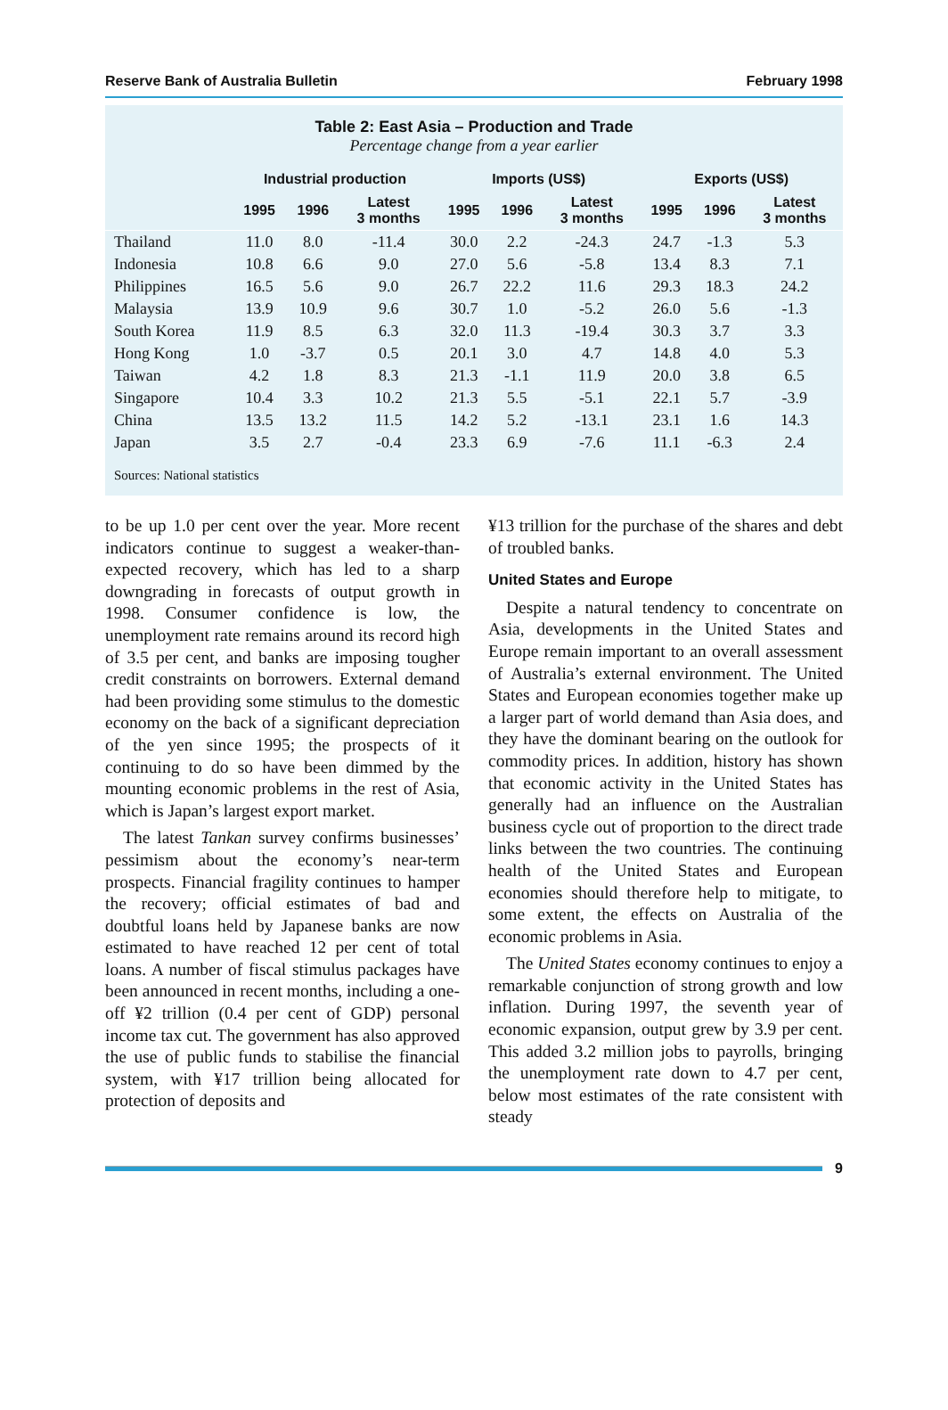Reserve Bank of Australia Bulletin February 1998
Table 2: East Asia – Production and Trade
Percentage change from a year earlier
| | Industrial production | | | Imports (US$) | | | Exports (US$) | | |
| --- | --- | --- | --- | --- | --- | --- | --- | --- | --- |
| | 1995 | 1996 | Latest 3 months | 1995 | 1996 | Latest 3 months | 1995 | 1996 | Latest 3 months |
| Thailand | 11.0 | 8.0 | -11.4 | 30.0 | 2.2 | -24.3 | 24.7 | -1.3 | 5.3 |
| Indonesia | 10.8 | 6.6 | 9.0 | 27.0 | 5.6 | -5.8 | 13.4 | 8.3 | 7.1 |
| Philippines | 16.5 | 5.6 | 9.0 | 26.7 | 22.2 | 11.6 | 29.3 | 18.3 | 24.2 |
| Malaysia | 13.9 | 10.9 | 9.6 | 30.7 | 1.0 | -5.2 | 26.0 | 5.6 | -1.3 |
| South Korea | 11.9 | 8.5 | 6.3 | 32.0 | 11.3 | -19.4 | 30.3 | 3.7 | 3.3 |
| Hong Kong | 1.0 | -3.7 | 0.5 | 20.1 | 3.0 | 4.7 | 14.8 | 4.0 | 5.3 |
| Taiwan | 4.2 | 1.8 | 8.3 | 21.3 | -1.1 | 11.9 | 20.0 | 3.8 | 6.5 |
| Singapore | 10.4 | 3.3 | 10.2 | 21.3 | 5.5 | -5.1 | 22.1 | 5.7 | -3.9 |
| China | 13.5 | 13.2 | 11.5 | 14.2 | 5.2 | -13.1 | 23.1 | 1.6 | 14.3 |
| Japan | 3.5 | 2.7 | -0.4 | 23.3 | 6.9 | -7.6 | 11.1 | -6.3 | 2.4 |
Sources: National statistics
to be up 1.0 per cent over the year. More recent indicators continue to suggest a weaker-than-expected recovery, which has led to a sharp downgrading in forecasts of output growth in 1998. Consumer confidence is low, the unemployment rate remains around its record high of 3.5 per cent, and banks are imposing tougher credit constraints on borrowers. External demand had been providing some stimulus to the domestic economy on the back of a significant depreciation of the yen since 1995; the prospects of it continuing to do so have been dimmed by the mounting economic problems in the rest of Asia, which is Japan’s largest export market.
The latest Tankan survey confirms businesses’ pessimism about the economy’s near-term prospects. Financial fragility continues to hamper the recovery; official estimates of bad and doubtful loans held by Japanese banks are now estimated to have reached 12 per cent of total loans. A number of fiscal stimulus packages have been announced in recent months, including a one-off ¥2 trillion (0.4 per cent of GDP) personal income tax cut. The government has also approved the use of public funds to stabilise the financial system, with ¥17 trillion being allocated for protection of deposits and
¥13 trillion for the purchase of the shares and debt of troubled banks.
United States and Europe
Despite a natural tendency to concentrate on Asia, developments in the United States and Europe remain important to an overall assessment of Australia’s external environment. The United States and European economies together make up a larger part of world demand than Asia does, and they have the dominant bearing on the outlook for commodity prices. In addition, history has shown that economic activity in the United States has generally had an influence on the Australian business cycle out of proportion to the direct trade links between the two countries. The continuing health of the United States and European economies should therefore help to mitigate, to some extent, the effects on Australia of the economic problems in Asia.
The United States economy continues to enjoy a remarkable conjunction of strong growth and low inflation. During 1997, the seventh year of economic expansion, output grew by 3.9 per cent. This added 3.2 million jobs to payrolls, bringing the unemployment rate down to 4.7 per cent, below most estimates of the rate consistent with steady
9